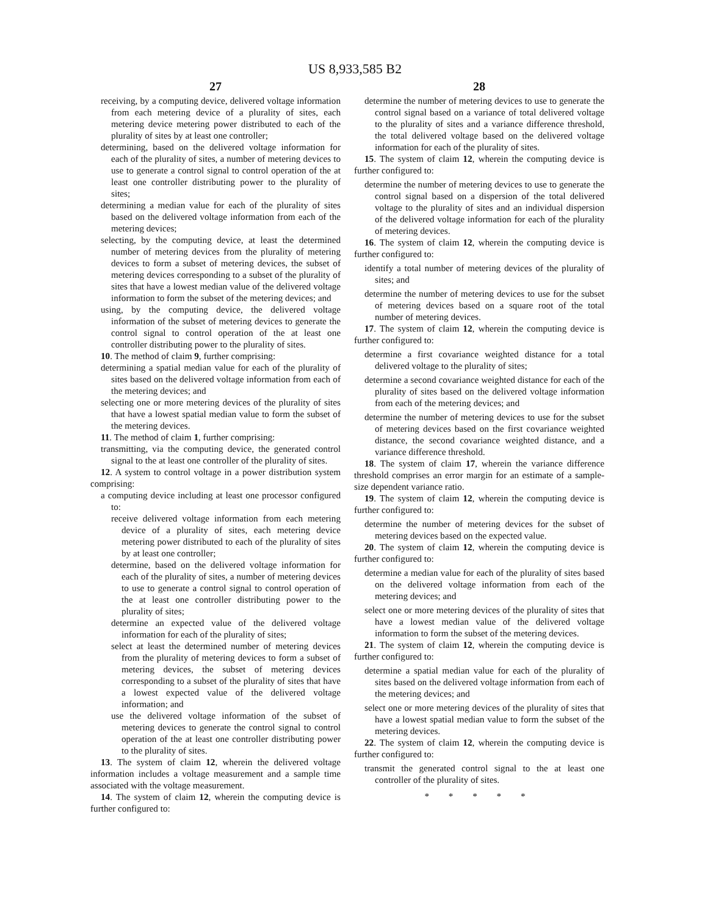US 8,933,585 B2
27
receiving, by a computing device, delivered voltage information from each metering device of a plurality of sites, each metering device metering power distributed to each of the plurality of sites by at least one controller;
determining, based on the delivered voltage information for each of the plurality of sites, a number of metering devices to use to generate a control signal to control operation of the at least one controller distributing power to the plurality of sites;
determining a median value for each of the plurality of sites based on the delivered voltage information from each of the metering devices;
selecting, by the computing device, at least the determined number of metering devices from the plurality of metering devices to form a subset of metering devices, the subset of metering devices corresponding to a subset of the plurality of sites that have a lowest median value of the delivered voltage information to form the subset of the metering devices; and
using, by the computing device, the delivered voltage information of the subset of metering devices to generate the control signal to control operation of the at least one controller distributing power to the plurality of sites.
10. The method of claim 9, further comprising:
determining a spatial median value for each of the plurality of sites based on the delivered voltage information from each of the metering devices; and
selecting one or more metering devices of the plurality of sites that have a lowest spatial median value to form the subset of the metering devices.
11. The method of claim 1, further comprising:
transmitting, via the computing device, the generated control signal to the at least one controller of the plurality of sites.
12. A system to control voltage in a power distribution system comprising:
a computing device including at least one processor configured to:
receive delivered voltage information from each metering device of a plurality of sites, each metering device metering power distributed to each of the plurality of sites by at least one controller;
determine, based on the delivered voltage information for each of the plurality of sites, a number of metering devices to use to generate a control signal to control operation of the at least one controller distributing power to the plurality of sites;
determine an expected value of the delivered voltage information for each of the plurality of sites;
select at least the determined number of metering devices from the plurality of metering devices to form a subset of metering devices, the subset of metering devices corresponding to a subset of the plurality of sites that have a lowest expected value of the delivered voltage information; and
use the delivered voltage information of the subset of metering devices to generate the control signal to control operation of the at least one controller distributing power to the plurality of sites.
13. The system of claim 12, wherein the delivered voltage information includes a voltage measurement and a sample time associated with the voltage measurement.
14. The system of claim 12, wherein the computing device is further configured to:
28
determine the number of metering devices to use to generate the control signal based on a variance of total delivered voltage to the plurality of sites and a variance difference threshold, the total delivered voltage based on the delivered voltage information for each of the plurality of sites.
15. The system of claim 12, wherein the computing device is further configured to:
determine the number of metering devices to use to generate the control signal based on a dispersion of the total delivered voltage to the plurality of sites and an individual dispersion of the delivered voltage information for each of the plurality of metering devices.
16. The system of claim 12, wherein the computing device is further configured to:
identify a total number of metering devices of the plurality of sites; and
determine the number of metering devices to use for the subset of metering devices based on a square root of the total number of metering devices.
17. The system of claim 12, wherein the computing device is further configured to:
determine a first covariance weighted distance for a total delivered voltage to the plurality of sites;
determine a second covariance weighted distance for each of the plurality of sites based on the delivered voltage information from each of the metering devices; and
determine the number of metering devices to use for the subset of metering devices based on the first covariance weighted distance, the second covariance weighted distance, and a variance difference threshold.
18. The system of claim 17, wherein the variance difference threshold comprises an error margin for an estimate of a sample-size dependent variance ratio.
19. The system of claim 12, wherein the computing device is further configured to:
determine the number of metering devices for the subset of metering devices based on the expected value.
20. The system of claim 12, wherein the computing device is further configured to:
determine a median value for each of the plurality of sites based on the delivered voltage information from each of the metering devices; and
select one or more metering devices of the plurality of sites that have a lowest median value of the delivered voltage information to form the subset of the metering devices.
21. The system of claim 12, wherein the computing device is further configured to:
determine a spatial median value for each of the plurality of sites based on the delivered voltage information from each of the metering devices; and
select one or more metering devices of the plurality of sites that have a lowest spatial median value to form the subset of the metering devices.
22. The system of claim 12, wherein the computing device is further configured to:
transmit the generated control signal to the at least one controller of the plurality of sites.
* * * * *